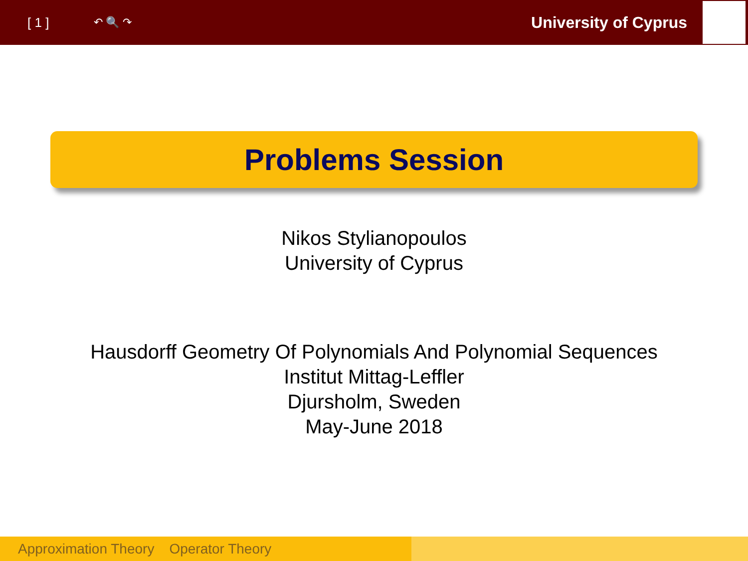[ 1 ] ↶ 🔍 ↷ University of Cyprus
Problems Session
Nikos Stylianopoulos
University of Cyprus
Hausdorff Geometry Of Polynomials And Polynomial Sequences
Institut Mittag-Leffler
Djursholm, Sweden
May-June 2018
Approximation Theory Operator Theory